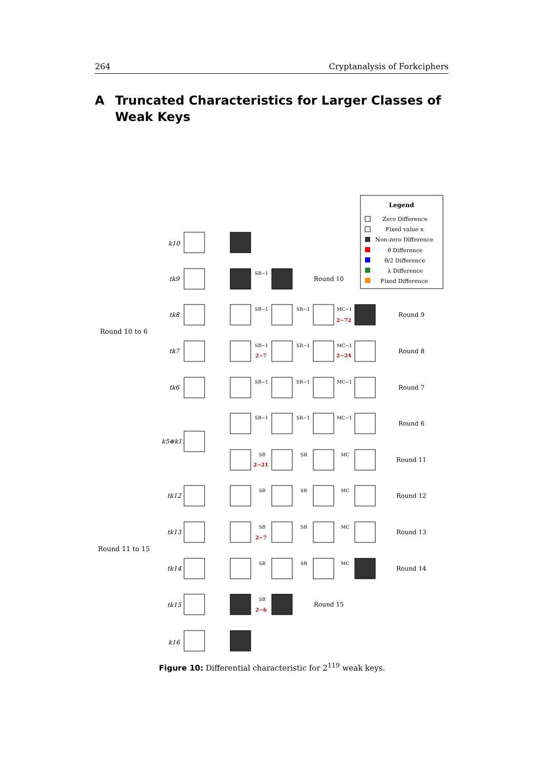264 Cryptanalysis of Forkciphers
A Truncated Characteristics for Larger Classes of Weak Keys
Legend
Zero Difference
Fixed value x
Non-zero Difference
θ Difference
θ/2 Difference
λ Difference
Fixed Difference
Round 10 to 6
Round 11 to 15
Round 10
Round 9
Round 8
Round 7
Round 6
Round 11
Round 12
Round 13
Round 14
Round 15
k10
tk9
tk8
tk7
tk6
k5⊕k11
tk12
tk13
tk14
tk15
k16
SB−1
SB−1
SR−1
MC−1
SB−1
SR−1
MC−1
SB−1
SR−1
MC−1
SB−1
SR−1
MC−1
SB
SR
MC
SB
SR
MC
SB
SR
MC
SB
SR
MC
SB
2−72
2−7
2−24
2−21
2−7
2−6
Figure 10: Differential characteristic for 2<sup>119</sup> weak keys.